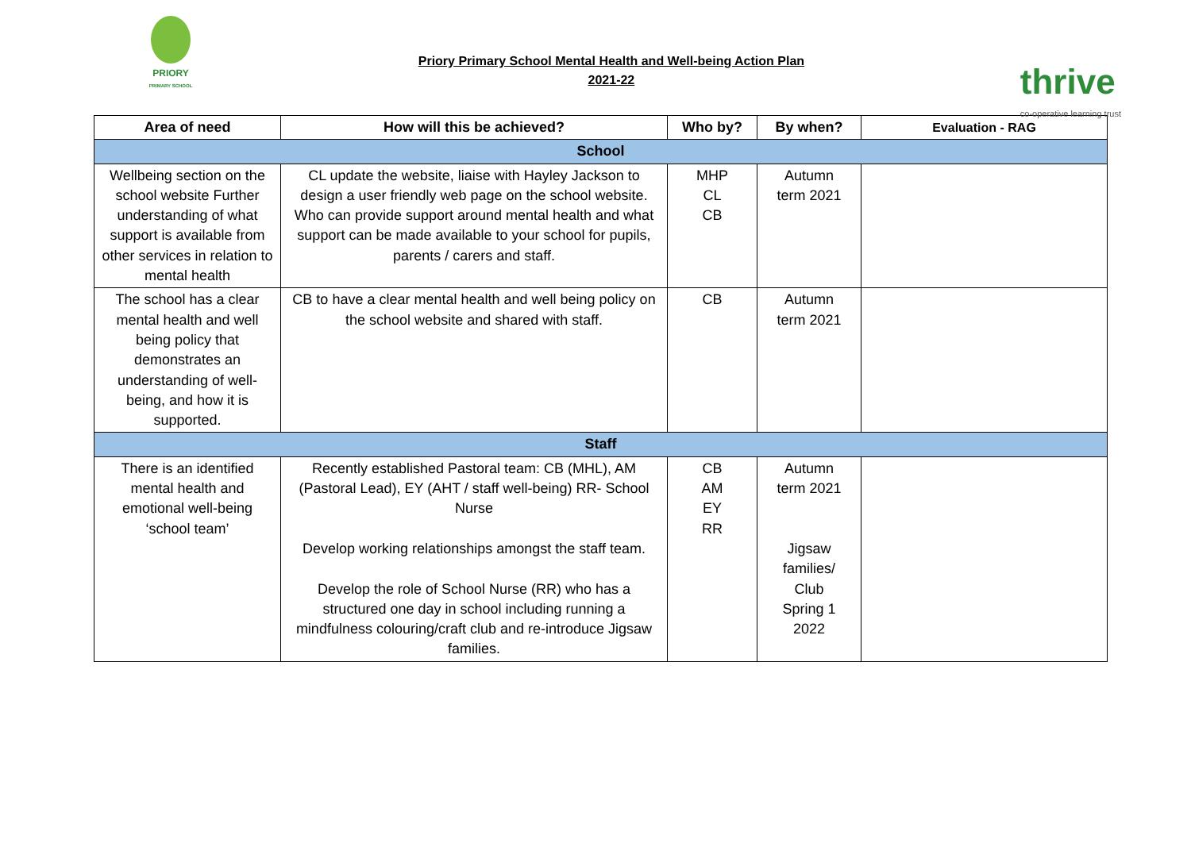PRIORY
PRIMARY SCHOOL
Priory Primary School Mental Health and Well-being Action Plan
2021-22
thrive
co-operative learning trust
| Area of need | How will this be achieved? | Who by? | By when? | Evaluation - RAG |
| --- | --- | --- | --- | --- |
| School | | | | |
| Wellbeing section on the school website Further understanding of what support is available from other services in relation to mental health | CL update the website, liaise with Hayley Jackson to design a user friendly web page on the school website. Who can provide support around mental health and what support can be made available to your school for pupils, parents / carers and staff. | MHP CL CB | Autumn term 2021 | |
| The school has a clear mental health and well being policy that demonstrates an understanding of well-being, and how it is supported. | CB to have a clear mental health and well being policy on the school website and shared with staff. | CB | Autumn term 2021 | |
| Staff | | | | |
| There is an identified mental health and emotional well-being ‘school team’ | Recently established Pastoral team: CB (MHL), AM (Pastoral Lead), EY (AHT / staff well-being) RR- School Nurse Develop working relationships amongst the staff team. Develop the role of School Nurse (RR) who has a structured one day in school including running a mindfulness colouring/craft club and re-introduce Jigsaw families. | CB AM EY RR | Autumn term 2021 Jigsaw families/ Club Spring 1 2022 | |